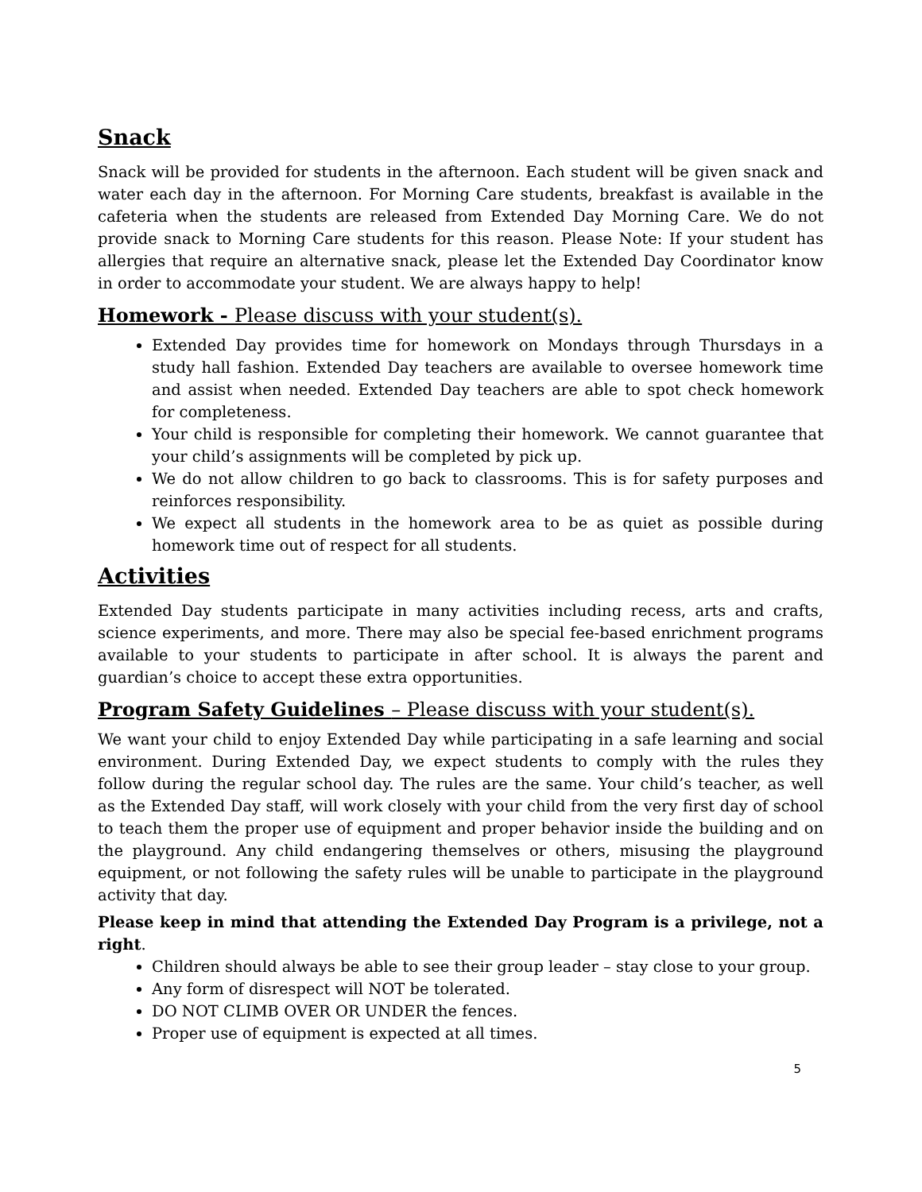Snack
Snack will be provided for students in the afternoon. Each student will be given snack and water each day in the afternoon. For Morning Care students, breakfast is available in the cafeteria when the students are released from Extended Day Morning Care. We do not provide snack to Morning Care students for this reason. Please Note: If your student has allergies that require an alternative snack, please let the Extended Day Coordinator know in order to accommodate your student. We are always happy to help!
Homework - Please discuss with your student(s).
Extended Day provides time for homework on Mondays through Thursdays in a study hall fashion. Extended Day teachers are available to oversee homework time and assist when needed. Extended Day teachers are able to spot check homework for completeness.
Your child is responsible for completing their homework. We cannot guarantee that your child’s assignments will be completed by pick up.
We do not allow children to go back to classrooms. This is for safety purposes and reinforces responsibility.
We expect all students in the homework area to be as quiet as possible during homework time out of respect for all students.
Activities
Extended Day students participate in many activities including recess, arts and crafts, science experiments, and more. There may also be special fee-based enrichment programs available to your students to participate in after school. It is always the parent and guardian’s choice to accept these extra opportunities.
Program Safety Guidelines – Please discuss with your student(s).
We want your child to enjoy Extended Day while participating in a safe learning and social environment. During Extended Day, we expect students to comply with the rules they follow during the regular school day. The rules are the same. Your child’s teacher, as well as the Extended Day staff, will work closely with your child from the very first day of school to teach them the proper use of equipment and proper behavior inside the building and on the playground. Any child endangering themselves or others, misusing the playground equipment, or not following the safety rules will be unable to participate in the playground activity that day.
Please keep in mind that attending the Extended Day Program is a privilege, not a right.
Children should always be able to see their group leader – stay close to your group.
Any form of disrespect will NOT be tolerated.
DO NOT CLIMB OVER OR UNDER the fences.
Proper use of equipment is expected at all times.
5